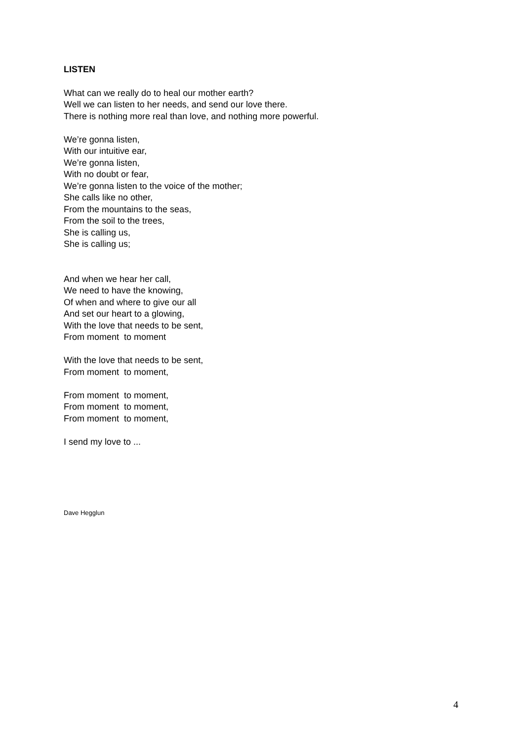LISTEN
What can we really do to heal our mother earth?
Well we can listen to her needs, and send our love there.
There is nothing more real than love, and nothing more powerful.
We’re gonna listen,
With our intuitive ear,
We’re gonna listen,
With no doubt or fear,
We’re gonna listen to the voice of the mother;
She calls like no other,
From the mountains to the seas,
From the soil to the trees,
She is calling us,
She is calling us;
And when we hear her call,
We need to have the knowing,
Of when and where to give our all
And set our heart to a glowing,
With the love that needs to be sent,
From moment to moment
With the love that needs to be sent,
From moment to moment,
From moment to moment,
From moment to moment,
From moment to moment,
I send my love to ...
Dave Hegglun
4